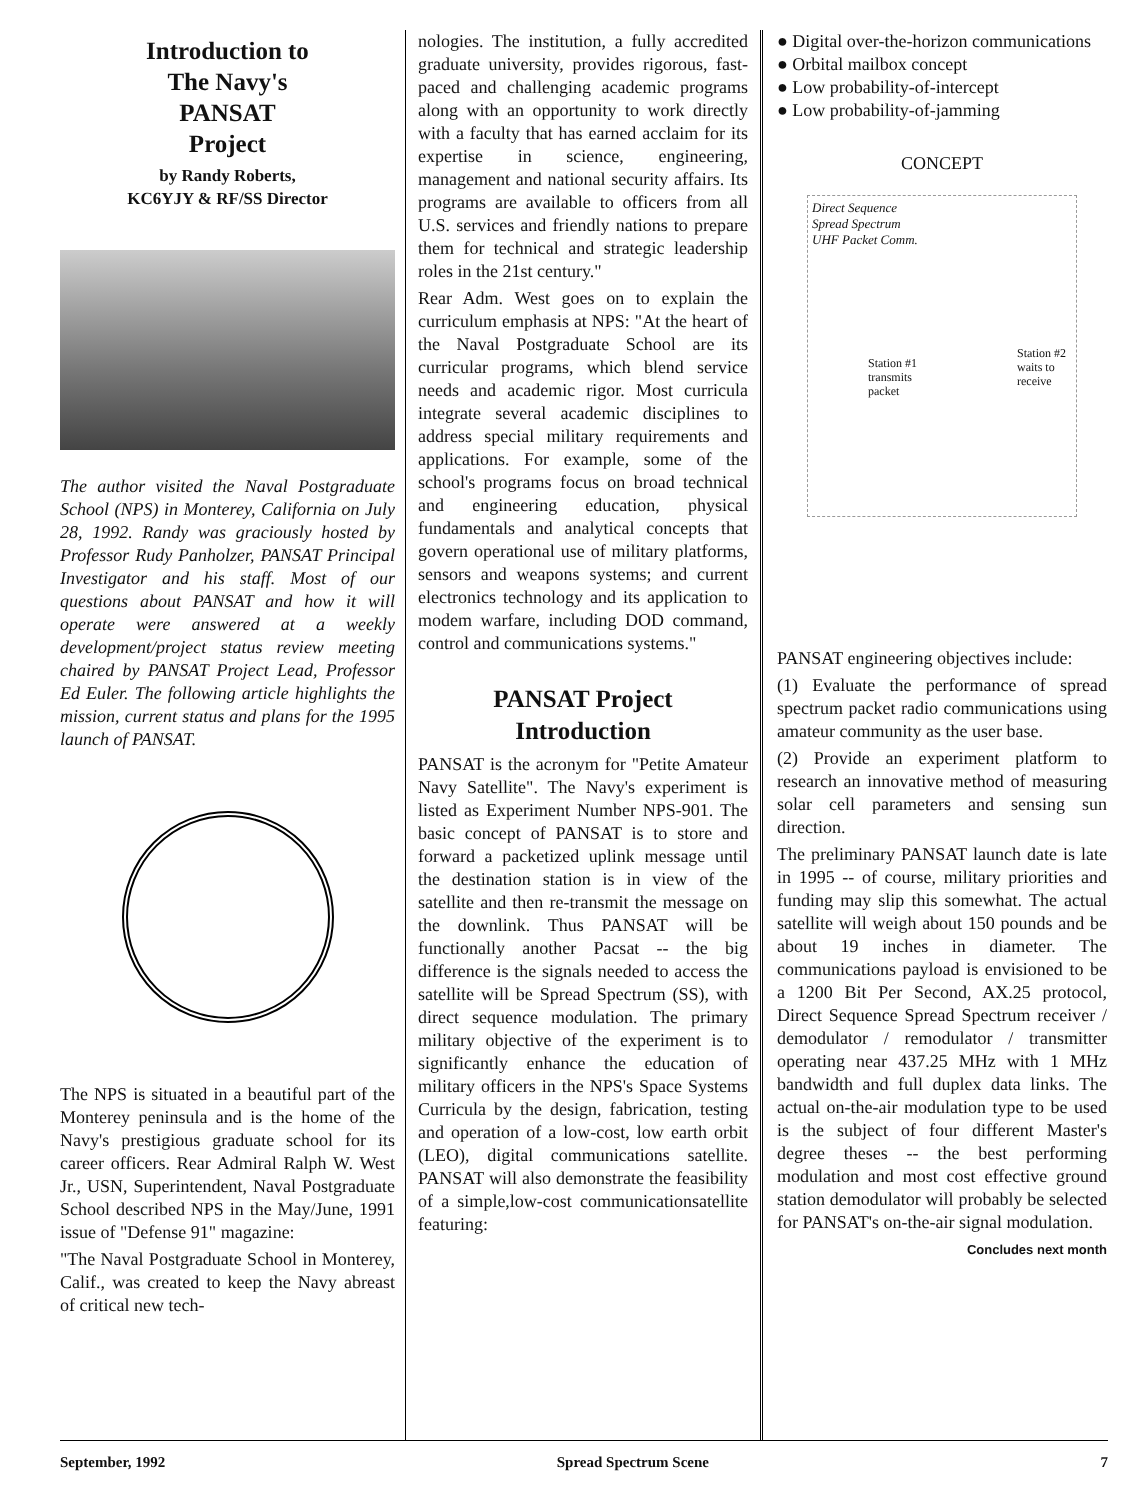Introduction to
The Navy's
PANSAT
Project
by Randy Roberts,
KC6YJY & RF/SS Director
The author visited the Naval Postgraduate School (NPS) in Monterey, California on July 28, 1992. Randy was graciously hosted by Professor Rudy Panholzer, PANSAT Principal Investigator and his staff. Most of our questions about PANSAT and how it will operate were answered at a weekly development/project status review meeting chaired by PANSAT Project Lead, Professor Ed Euler. The following article highlights the mission, current status and plans for the 1995 launch of PANSAT.
The NPS is situated in a beautiful part of the Monterey peninsula and is the home of the Navy's prestigious graduate school for its career officers. Rear Admiral Ralph W. West Jr., USN, Superintendent, Naval Postgraduate School described NPS in the May/June, 1991 issue of "Defense 91" magazine:
"The Naval Postgraduate School in Monterey, Calif., was created to keep the Navy abreast of critical new tech-
nologies. The institution, a fully accredited graduate university, provides rigorous, fast-paced and challenging academic programs along with an opportunity to work directly with a faculty that has earned acclaim for its expertise in science, engineering, management and national security affairs. Its programs are available to officers from all U.S. services and friendly nations to prepare them for technical and strategic leadership roles in the 21st century."
Rear Adm. West goes on to explain the curriculum emphasis at NPS: "At the heart of the Naval Postgraduate School are its curricular programs, which blend service needs and academic rigor. Most curricula integrate several academic disciplines to address special military requirements and applications. For example, some of the school's programs focus on broad technical and engineering education, physical fundamentals and analytical concepts that govern operational use of military platforms, sensors and weapons systems; and current electronics technology and its application to modem warfare, including DOD command, control and communications systems."
PANSAT Project
Introduction
PANSAT is the acronym for "Petite Amateur Navy Satellite". The Navy's experiment is listed as Experiment Number NPS-901. The basic concept of PANSAT is to store and forward a packetized uplink message until the destination station is in view of the satellite and then re-transmit the message on the downlink. Thus PANSAT will be functionally another Pacsat -- the big difference is the signals needed to access the satellite will be Spread Spectrum (SS), with direct sequence modulation. The primary military objective of the experiment is to significantly enhance the education of military officers in the NPS's Space Systems Curricula by the design, fabrication, testing and operation of a low-cost, low earth orbit (LEO), digital communications satellite. PANSAT will also demonstrate the feasibility of a simple,low-cost communicationsatellite featuring:
● Digital over-the-horizon communications
● Orbital mailbox concept
● Low probability-of-intercept
● Low probability-of-jamming
CONCEPT
Direct Sequence
Spread Spectrum
UHF Packet Comm.
Station #1
transmits
packet
Station #2
waits to
receive
PANSAT engineering objectives include:
(1) Evaluate the performance of spread spectrum packet radio communications using amateur community as the user base.
(2) Provide an experiment platform to research an innovative method of measuring solar cell parameters and sensing sun direction.
The preliminary PANSAT launch date is late in 1995 -- of course, military priorities and funding may slip this somewhat. The actual satellite will weigh about 150 pounds and be about 19 inches in diameter. The communications payload is envisioned to be a 1200 Bit Per Second, AX.25 protocol, Direct Sequence Spread Spectrum receiver / demodulator / remodulator / transmitter operating near 437.25 MHz with 1 MHz bandwidth and full duplex data links. The actual on-the-air modulation type to be used is the subject of four different Master's degree theses -- the best performing modulation and most cost effective ground station demodulator will probably be selected for PANSAT's on-the-air signal modulation.
Concludes next month
September, 1992 Spread Spectrum Scene 7